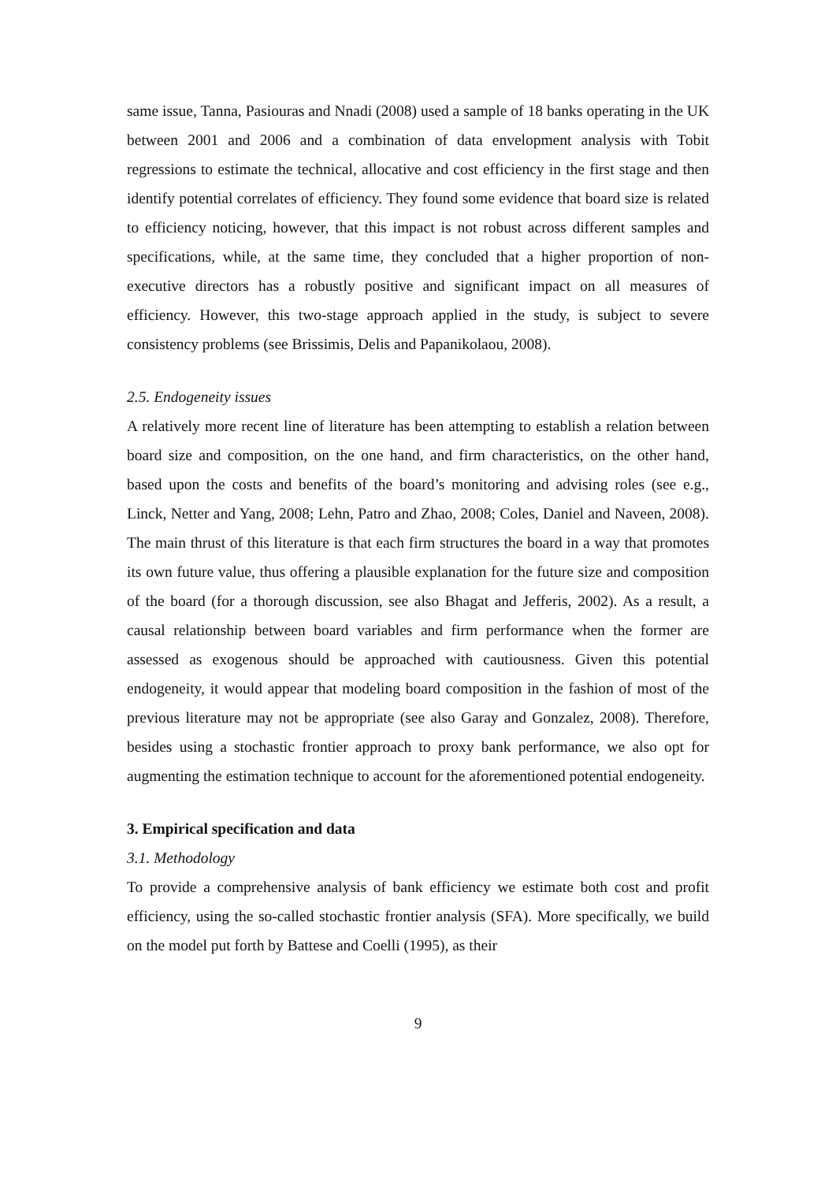same issue, Tanna, Pasiouras and Nnadi (2008) used a sample of 18 banks operating in the UK between 2001 and 2006 and a combination of data envelopment analysis with Tobit regressions to estimate the technical, allocative and cost efficiency in the first stage and then identify potential correlates of efficiency. They found some evidence that board size is related to efficiency noticing, however, that this impact is not robust across different samples and specifications, while, at the same time, they concluded that a higher proportion of non-executive directors has a robustly positive and significant impact on all measures of efficiency. However, this two-stage approach applied in the study, is subject to severe consistency problems (see Brissimis, Delis and Papanikolaou, 2008).
2.5. Endogeneity issues
A relatively more recent line of literature has been attempting to establish a relation between board size and composition, on the one hand, and firm characteristics, on the other hand, based upon the costs and benefits of the board’s monitoring and advising roles (see e.g., Linck, Netter and Yang, 2008; Lehn, Patro and Zhao, 2008; Coles, Daniel and Naveen, 2008). The main thrust of this literature is that each firm structures the board in a way that promotes its own future value, thus offering a plausible explanation for the future size and composition of the board (for a thorough discussion, see also Bhagat and Jefferis, 2002). As a result, a causal relationship between board variables and firm performance when the former are assessed as exogenous should be approached with cautiousness. Given this potential endogeneity, it would appear that modeling board composition in the fashion of most of the previous literature may not be appropriate (see also Garay and Gonzalez, 2008). Therefore, besides using a stochastic frontier approach to proxy bank performance, we also opt for augmenting the estimation technique to account for the aforementioned potential endogeneity.
3. Empirical specification and data
3.1. Methodology
To provide a comprehensive analysis of bank efficiency we estimate both cost and profit efficiency, using the so-called stochastic frontier analysis (SFA). More specifically, we build on the model put forth by Battese and Coelli (1995), as their
9